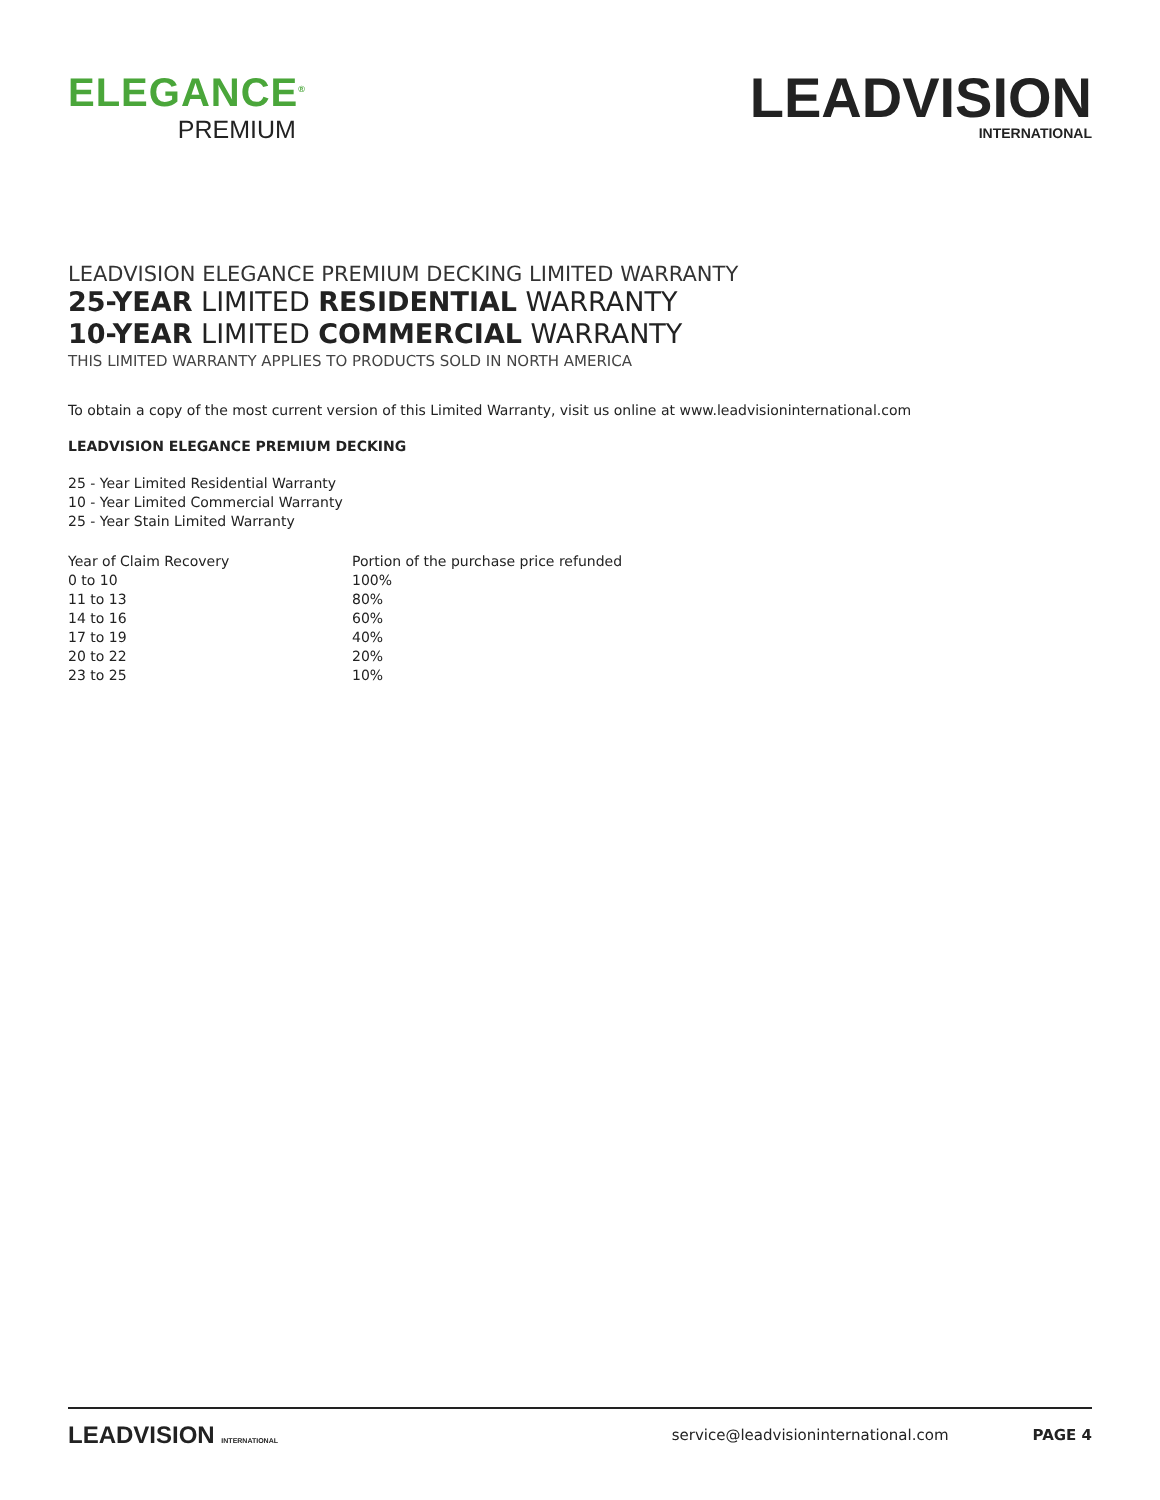ELEGANCE<sup>®</sup>
PREMIUM
LEADVISION
INTERNATIONAL
LEADVISION ELEGANCE PREMIUM DECKING LIMITED WARRANTY
25-YEAR LIMITED RESIDENTIAL WARRANTY
10-YEAR LIMITED COMMERCIAL WARRANTY
THIS LIMITED WARRANTY APPLIES TO PRODUCTS SOLD IN NORTH AMERICA
To obtain a copy of the most current version of this Limited Warranty, visit us online at www.leadvisioninternational.com
LEADVISION ELEGANCE PREMIUM DECKING
25 - Year Limited Residential Warranty
10 - Year Limited Commercial Warranty
25 - Year Stain Limited Warranty
| Year of Claim Recovery | Portion of the purchase price refunded |
| 0 to 10 | 100% |
| 11 to 13 | 80% |
| 14 to 16 | 60% |
| 17 to 19 | 40% |
| 20 to 22 | 20% |
| 23 to 25 | 10% |
LEADVISION INTERNATIONAL
service@leadvisioninternational.com
PAGE 4